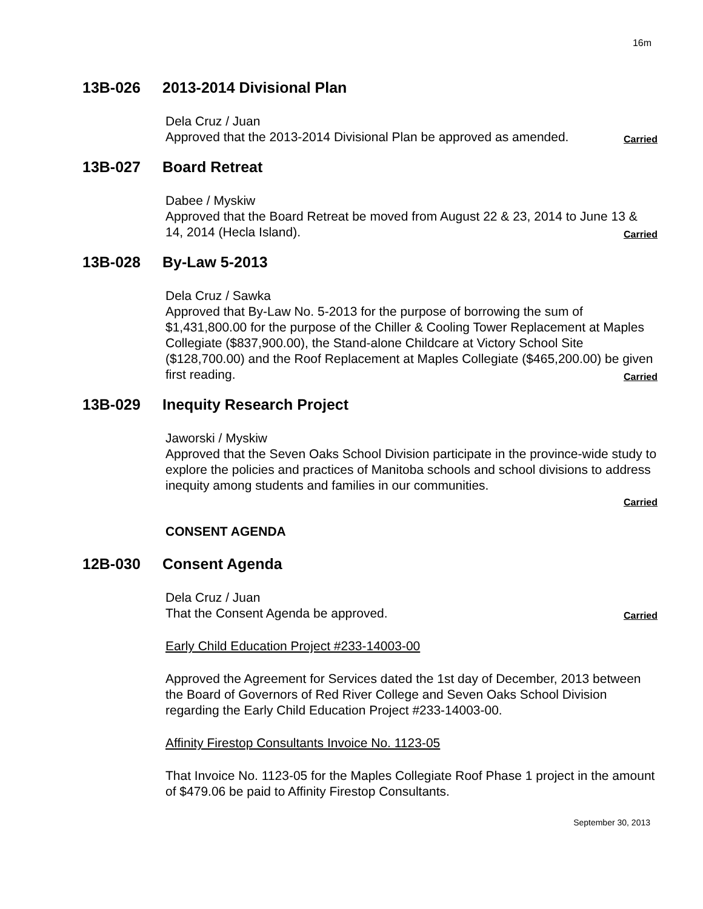16m
13B-026 2013-2014 Divisional Plan
Dela Cruz / Juan
Approved that the 2013-2014 Divisional Plan be approved as amended. Carried
13B-027 Board Retreat
Dabee / Myskiw
Approved that the Board Retreat be moved from August 22 & 23, 2014 to June 13 & 14, 2014 (Hecla Island). Carried
13B-028 By-Law 5-2013
Dela Cruz / Sawka
Approved that By-Law No. 5-2013 for the purpose of borrowing the sum of $1,431,800.00 for the purpose of the Chiller & Cooling Tower Replacement at Maples Collegiate ($837,900.00), the Stand-alone Childcare at Victory School Site ($128,700.00) and the Roof Replacement at Maples Collegiate ($465,200.00) be given first reading. Carried
13B-029 Inequity Research Project
Jaworski / Myskiw
Approved that the Seven Oaks School Division participate in the province-wide study to explore the policies and practices of Manitoba schools and school divisions to address inequity among students and families in our communities.
Carried
CONSENT AGENDA
12B-030 Consent Agenda
Dela Cruz / Juan
That the Consent Agenda be approved. Carried
Early Child Education Project #233-14003-00
Approved the Agreement for Services dated the 1st day of December, 2013 between the Board of Governors of Red River College and Seven Oaks School Division regarding the Early Child Education Project #233-14003-00.
Affinity Firestop Consultants Invoice No. 1123-05
That Invoice No. 1123-05 for the Maples Collegiate Roof Phase 1 project in the amount of $479.06 be paid to Affinity Firestop Consultants.
September 30, 2013